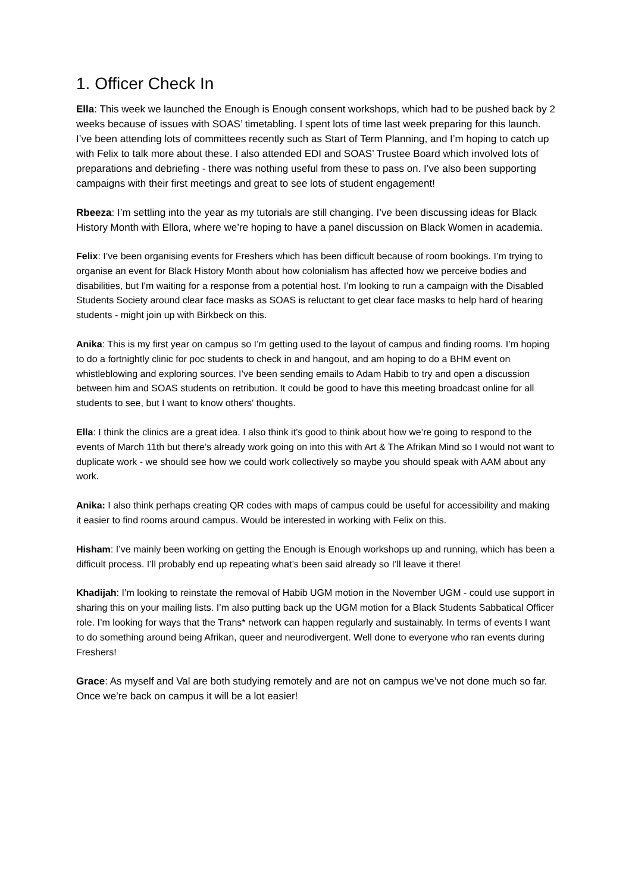1. Officer Check In
Ella: This week we launched the Enough is Enough consent workshops, which had to be pushed back by 2 weeks because of issues with SOAS’ timetabling. I spent lots of time last week preparing for this launch. I’ve been attending lots of committees recently such as Start of Term Planning, and I’m hoping to catch up with Felix to talk more about these. I also attended EDI and SOAS’ Trustee Board which involved lots of preparations and debriefing - there was nothing useful from these to pass on. I’ve also been supporting campaigns with their first meetings and great to see lots of student engagement!
Rbeeza: I’m settling into the year as my tutorials are still changing. I’ve been discussing ideas for Black History Month with Ellora, where we’re hoping to have a panel discussion on Black Women in academia.
Felix: I’ve been organising events for Freshers which has been difficult because of room bookings. I’m trying to organise an event for Black History Month about how colonialism has affected how we perceive bodies and disabilities, but I'm waiting for a response from a potential host. I’m looking to run a campaign with the Disabled Students Society around clear face masks as SOAS is reluctant to get clear face masks to help hard of hearing students - might join up with Birkbeck on this.
Anika: This is my first year on campus so I’m getting used to the layout of campus and finding rooms. I’m hoping to do a fortnightly clinic for poc students to check in and hangout, and am hoping to do a BHM event on whistleblowing and exploring sources. I’ve been sending emails to Adam Habib to try and open a discussion between him and SOAS students on retribution. It could be good to have this meeting broadcast online for all students to see, but I want to know others' thoughts.
Ella: I think the clinics are a great idea. I also think it’s good to think about how we’re going to respond to the events of March 11th but there’s already work going on into this with Art & The Afrikan Mind so I would not want to duplicate work - we should see how we could work collectively so maybe you should speak with AAM about any work.
Anika: I also think perhaps creating QR codes with maps of campus could be useful for accessibility and making it easier to find rooms around campus. Would be interested in working with Felix on this.
Hisham: I’ve mainly been working on getting the Enough is Enough workshops up and running, which has been a difficult process. I’ll probably end up repeating what’s been said already so I’ll leave it there!
Khadijah: I’m looking to reinstate the removal of Habib UGM motion in the November UGM - could use support in sharing this on your mailing lists. I’m also putting back up the UGM motion for a Black Students Sabbatical Officer role. I’m looking for ways that the Trans* network can happen regularly and sustainably. In terms of events I want to do something around being Afrikan, queer and neurodivergent. Well done to everyone who ran events during Freshers!
Grace: As myself and Val are both studying remotely and are not on campus we’ve not done much so far. Once we’re back on campus it will be a lot easier!